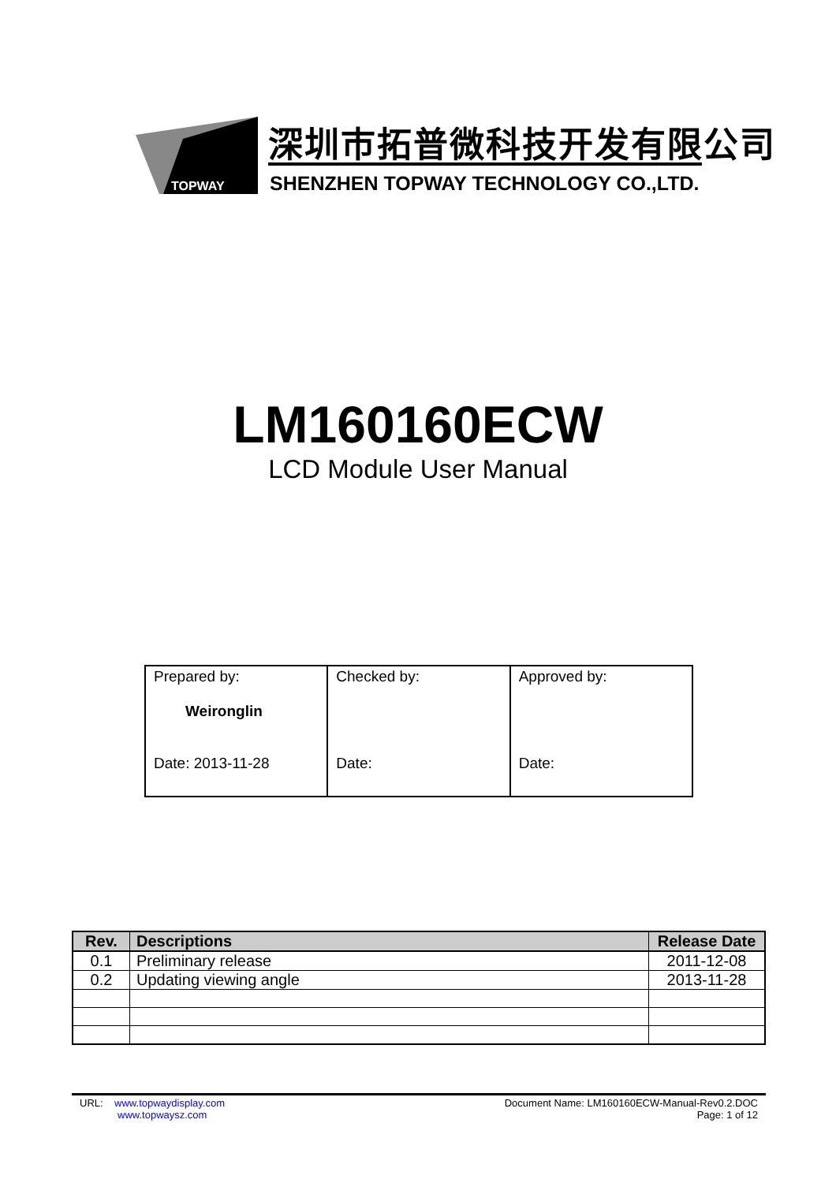TOPWAY
深圳市拓普微科技开发有限公司
SHENZHEN TOPWAY TECHNOLOGY CO.,LTD.
LM160160ECW
LCD Module User Manual
| Prepared by: Weironglin Date: 2013-11-28 | Checked by: Date: | Approved by: Date: |
| Rev. | Descriptions | Release Date |
| --- | --- | --- |
| 0.1 | Preliminary release | 2011-12-08 |
| 0.2 | Updating viewing angle | 2013-11-28 |
URL: www.topwaydisplay.com
www.topwaysz.com
Document Name: LM160160ECW-Manual-Rev0.2.DOC
Page: 1 of 12